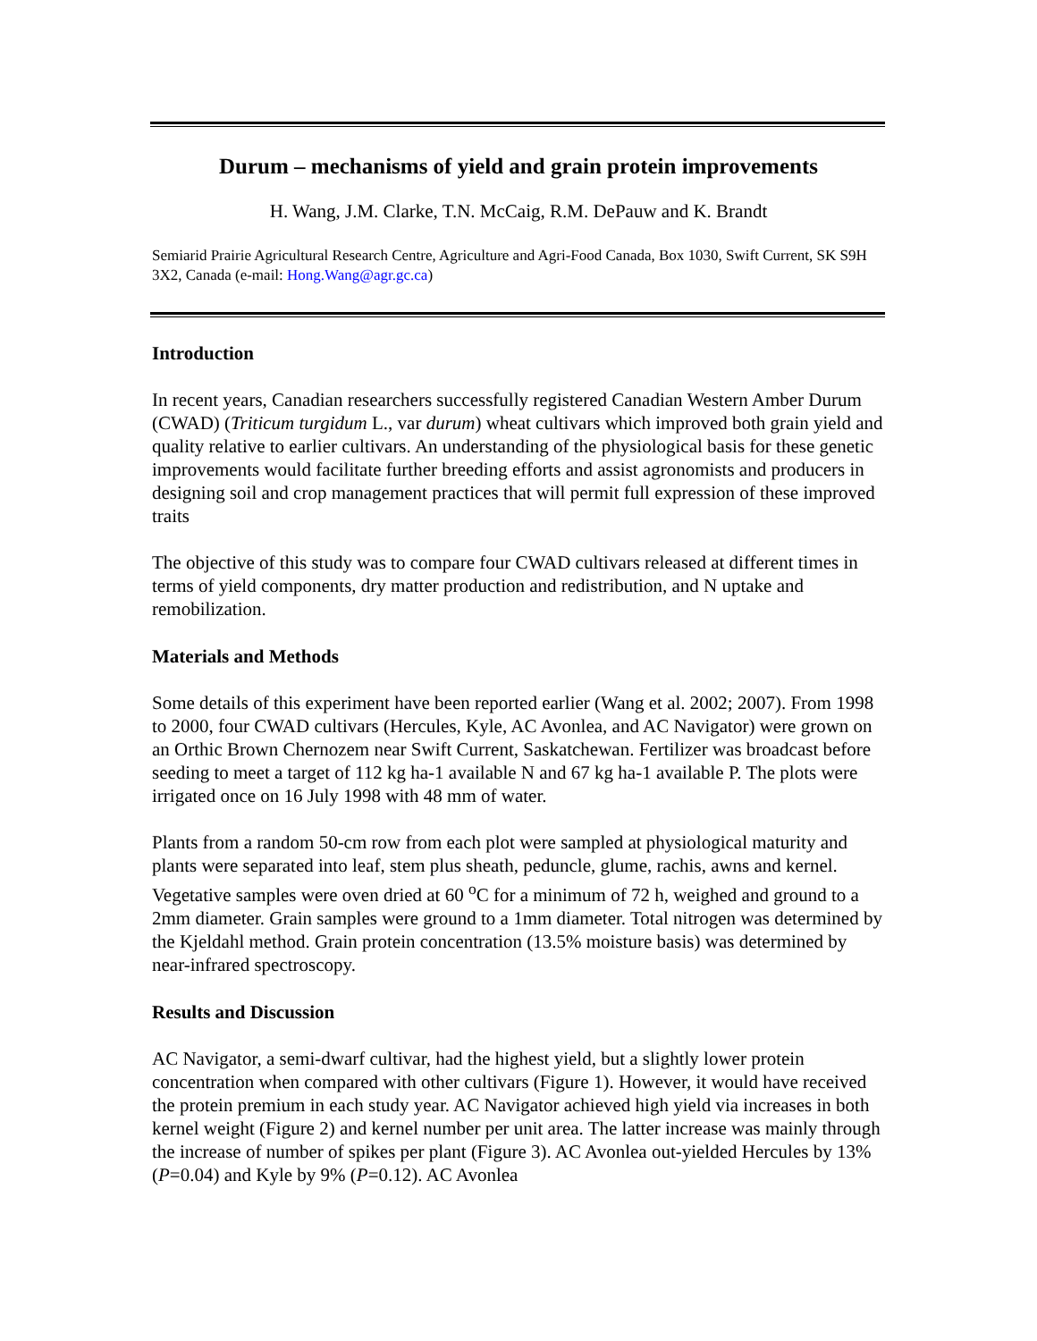Durum – mechanisms of yield and grain protein improvements
H. Wang, J.M. Clarke, T.N. McCaig, R.M. DePauw and K. Brandt
Semiarid Prairie Agricultural Research Centre, Agriculture and Agri-Food Canada, Box 1030, Swift Current, SK S9H 3X2, Canada (e-mail: Hong.Wang@agr.gc.ca)
Introduction
In recent years, Canadian researchers successfully registered Canadian Western Amber Durum (CWAD) (Triticum turgidum L., var durum) wheat cultivars which improved both grain yield and quality relative to earlier cultivars. An understanding of the physiological basis for these genetic improvements would facilitate further breeding efforts and assist agronomists and producers in designing soil and crop management practices that will permit full expression of these improved traits
The objective of this study was to compare four CWAD cultivars released at different times in terms of yield components, dry matter production and redistribution, and N uptake and remobilization.
Materials and Methods
Some details of this experiment have been reported earlier (Wang et al. 2002; 2007). From 1998 to 2000, four CWAD cultivars (Hercules, Kyle, AC Avonlea, and AC Navigator) were grown on an Orthic Brown Chernozem near Swift Current, Saskatchewan. Fertilizer was broadcast before seeding to meet a target of 112 kg ha-1 available N and 67 kg ha-1 available P. The plots were irrigated once on 16 July 1998 with 48 mm of water.
Plants from a random 50-cm row from each plot were sampled at physiological maturity and plants were separated into leaf, stem plus sheath, peduncle, glume, rachis, awns and kernel. Vegetative samples were oven dried at 60 <sup>o</sup>C for a minimum of 72 h, weighed and ground to a 2mm diameter. Grain samples were ground to a 1mm diameter. Total nitrogen was determined by the Kjeldahl method. Grain protein concentration (13.5% moisture basis) was determined by near-infrared spectroscopy.
Results and Discussion
AC Navigator, a semi-dwarf cultivar, had the highest yield, but a slightly lower protein concentration when compared with other cultivars (Figure 1). However, it would have received the protein premium in each study year. AC Navigator achieved high yield via increases in both kernel weight (Figure 2) and kernel number per unit area. The latter increase was mainly through the increase of number of spikes per plant (Figure 3). AC Avonlea out-yielded Hercules by 13% (P=0.04) and Kyle by 9% (P=0.12). AC Avonlea